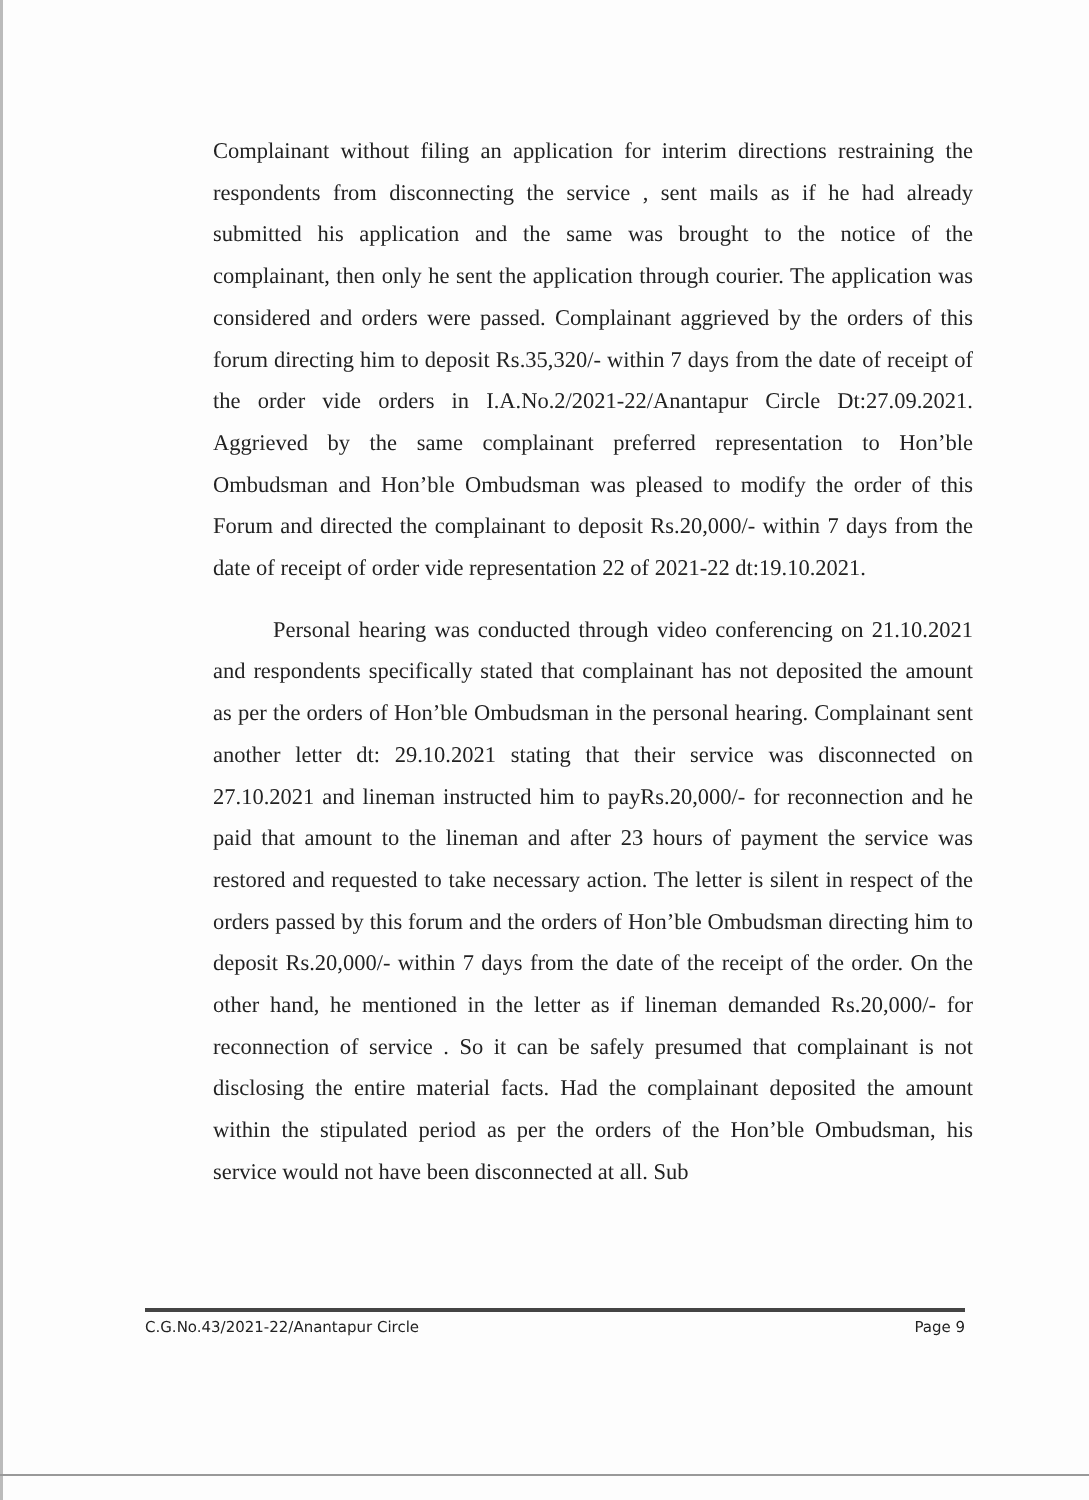Complainant without filing an application for interim directions restraining the respondents from disconnecting the service , sent mails as if he had already submitted his application and the same was brought to the notice of the complainant, then only he sent the application through courier. The application was considered and orders were passed. Complainant aggrieved by the orders of this forum directing him to deposit Rs.35,320/- within 7 days from the date of receipt of the order vide orders in I.A.No.2/2021-22/Anantapur Circle Dt:27.09.2021. Aggrieved by the same complainant preferred representation to Hon’ble Ombudsman and Hon’ble Ombudsman was pleased to modify the order of this Forum and directed the complainant to deposit Rs.20,000/- within 7 days from the date of receipt of order vide representation 22 of 2021-22 dt:19.10.2021.
Personal hearing was conducted through video conferencing on 21.10.2021 and respondents specifically stated that complainant has not deposited the amount as per the orders of Hon’ble Ombudsman in the personal hearing. Complainant sent another letter dt: 29.10.2021 stating that their service was disconnected on 27.10.2021 and lineman instructed him to payRs.20,000/- for reconnection and he paid that amount to the lineman and after 23 hours of payment the service was restored and requested to take necessary action. The letter is silent in respect of the orders passed by this forum and the orders of Hon’ble Ombudsman directing him to deposit Rs.20,000/- within 7 days from the date of the receipt of the order. On the other hand, he mentioned in the letter as if lineman demanded Rs.20,000/- for reconnection of service . So it can be safely presumed that complainant is not disclosing the entire material facts. Had the complainant deposited the amount within the stipulated period as per the orders of the Hon’ble Ombudsman, his service would not have been disconnected at all. Sub
C.G.No.43/2021-22/Anantapur Circle Page 9